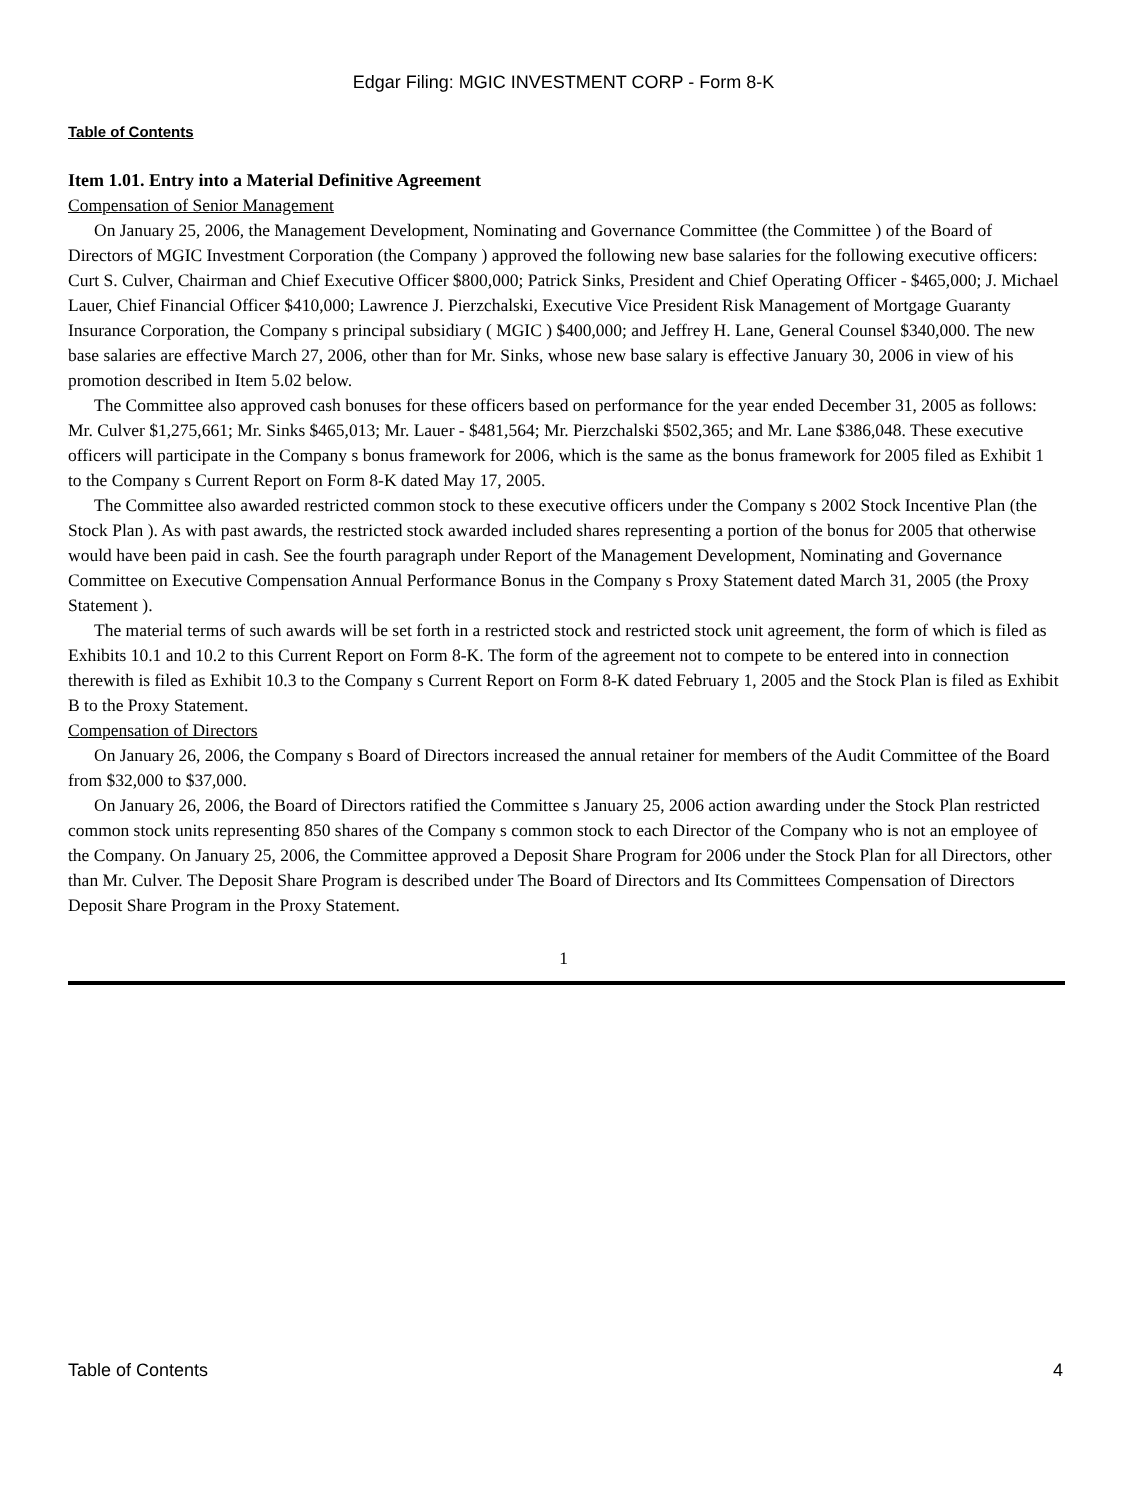Edgar Filing: MGIC INVESTMENT CORP - Form 8-K
Table of Contents
Item 1.01. Entry into a Material Definitive Agreement
Compensation of Senior Management
On January 25, 2006, the Management Development, Nominating and Governance Committee (the Committee ) of the Board of Directors of MGIC Investment Corporation (the Company ) approved the following new base salaries for the following executive officers: Curt S. Culver, Chairman and Chief Executive Officer $800,000; Patrick Sinks, President and Chief Operating Officer - $465,000; J. Michael Lauer, Chief Financial Officer $410,000; Lawrence J. Pierzchalski, Executive Vice President Risk Management of Mortgage Guaranty Insurance Corporation, the Company s principal subsidiary ( MGIC ) $400,000; and Jeffrey H. Lane, General Counsel $340,000. The new base salaries are effective March 27, 2006, other than for Mr. Sinks, whose new base salary is effective January 30, 2006 in view of his promotion described in Item 5.02 below.
The Committee also approved cash bonuses for these officers based on performance for the year ended December 31, 2005 as follows: Mr. Culver $1,275,661; Mr. Sinks $465,013; Mr. Lauer - $481,564; Mr. Pierzchalski $502,365; and Mr. Lane $386,048. These executive officers will participate in the Company s bonus framework for 2006, which is the same as the bonus framework for 2005 filed as Exhibit 1 to the Company s Current Report on Form 8-K dated May 17, 2005.
The Committee also awarded restricted common stock to these executive officers under the Company s 2002 Stock Incentive Plan (the Stock Plan ). As with past awards, the restricted stock awarded included shares representing a portion of the bonus for 2005 that otherwise would have been paid in cash. See the fourth paragraph under Report of the Management Development, Nominating and Governance Committee on Executive Compensation Annual Performance Bonus in the Company s Proxy Statement dated March 31, 2005 (the Proxy Statement ).
The material terms of such awards will be set forth in a restricted stock and restricted stock unit agreement, the form of which is filed as Exhibits 10.1 and 10.2 to this Current Report on Form 8-K. The form of the agreement not to compete to be entered into in connection therewith is filed as Exhibit 10.3 to the Company s Current Report on Form 8-K dated February 1, 2005 and the Stock Plan is filed as Exhibit B to the Proxy Statement.
Compensation of Directors
On January 26, 2006, the Company s Board of Directors increased the annual retainer for members of the Audit Committee of the Board from $32,000 to $37,000.
On January 26, 2006, the Board of Directors ratified the Committee s January 25, 2006 action awarding under the Stock Plan restricted common stock units representing 850 shares of the Company s common stock to each Director of the Company who is not an employee of the Company. On January 25, 2006, the Committee approved a Deposit Share Program for 2006 under the Stock Plan for all Directors, other than Mr. Culver. The Deposit Share Program is described under The Board of Directors and Its Committees Compensation of Directors Deposit Share Program in the Proxy Statement.
1
Table of Contents 4